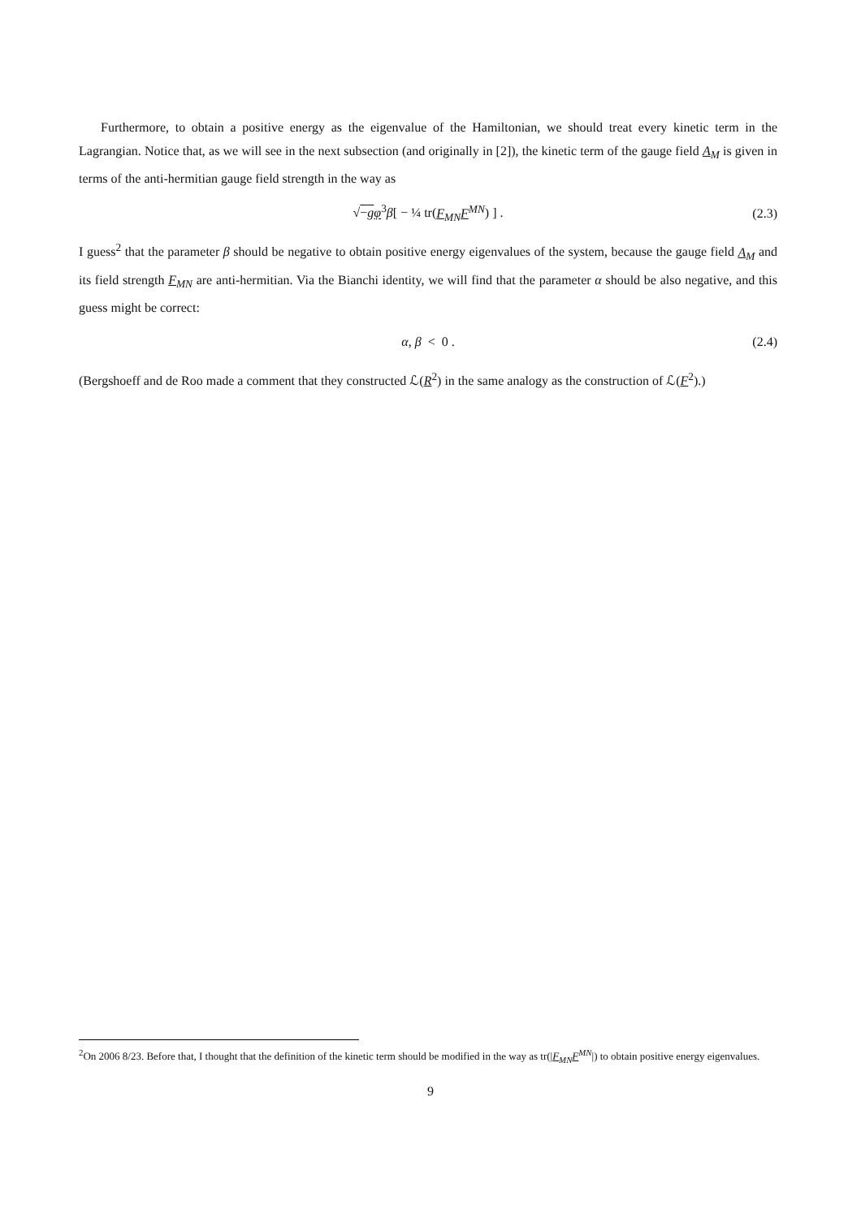Furthermore, to obtain a positive energy as the eigenvalue of the Hamiltonian, we should treat every kinetic term in the Lagrangian. Notice that, as we will see in the next subsection (and originally in [2]), the kinetic term of the gauge field A<sub>M</sub> is given in terms of the anti-hermitian gauge field strength in the way as
√−g φ<sup>3</sup>β[ − ¼ tr(F<sub>MN</sub>F<sup>MN</sup>) ] . (2.3)
I guess<sup>2</sup> that the parameter β should be negative to obtain positive energy eigenvalues of the system, because the gauge field A<sub>M</sub> and its field strength F<sub>MN</sub> are anti-hermitian. Via the Bianchi identity, we will find that the parameter α should be also negative, and this guess might be correct:
α, β < 0 . (2.4)
(Bergshoeff and de Roo made a comment that they constructed ℒ(R<sup>2</sup>) in the same analogy as the construction of ℒ(F<sup>2</sup>).)
<sup>2</sup> On 2006 8/23. Before that, I thought that the definition of the kinetic term should be modified in the way as tr(|F<sub>MN</sub>F<sup>MN</sup>|) to obtain positive energy eigenvalues.
9